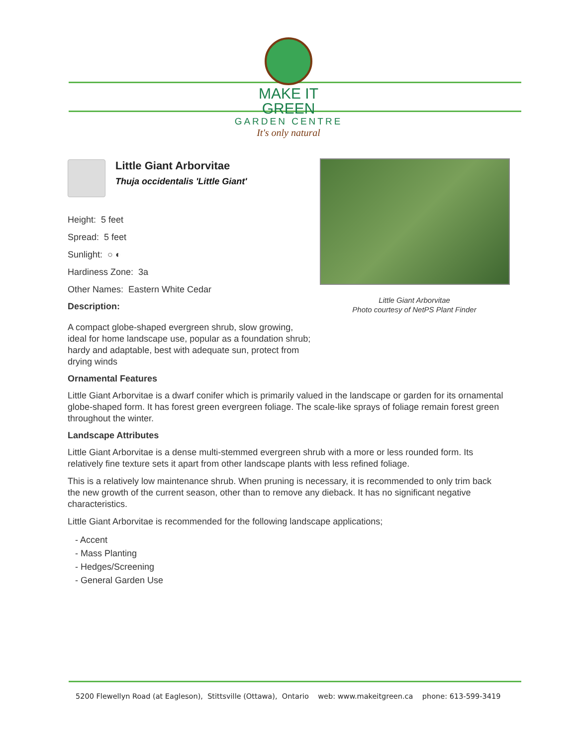MAKE IT GREEN
GARDEN CENTRE
It's only natural
Little Giant Arborvitae
Thuja occidentalis 'Little Giant'
Height: 5 feet
Spread: 5 feet
Sunlight: ○ ◐
Hardiness Zone: 3a
Other Names: Eastern White Cedar
Description:
A compact globe-shaped evergreen shrub, slow growing, ideal for home landscape use, popular as a foundation shrub; hardy and adaptable, best with adequate sun, protect from drying winds
Little Giant Arborvitae
Photo courtesy of NetPS Plant Finder
Ornamental Features
Little Giant Arborvitae is a dwarf conifer which is primarily valued in the landscape or garden for its ornamental globe-shaped form. It has forest green evergreen foliage. The scale-like sprays of foliage remain forest green throughout the winter.
Landscape Attributes
Little Giant Arborvitae is a dense multi-stemmed evergreen shrub with a more or less rounded form. Its relatively fine texture sets it apart from other landscape plants with less refined foliage.
This is a relatively low maintenance shrub. When pruning is necessary, it is recommended to only trim back the new growth of the current season, other than to remove any dieback. It has no significant negative characteristics.
Little Giant Arborvitae is recommended for the following landscape applications;
- Accent
- Mass Planting
- Hedges/Screening
- General Garden Use
5200 Flewellyn Road (at Eagleson), Stittsville (Ottawa), Ontario web: www.makeitgreen.ca phone: 613-599-3419